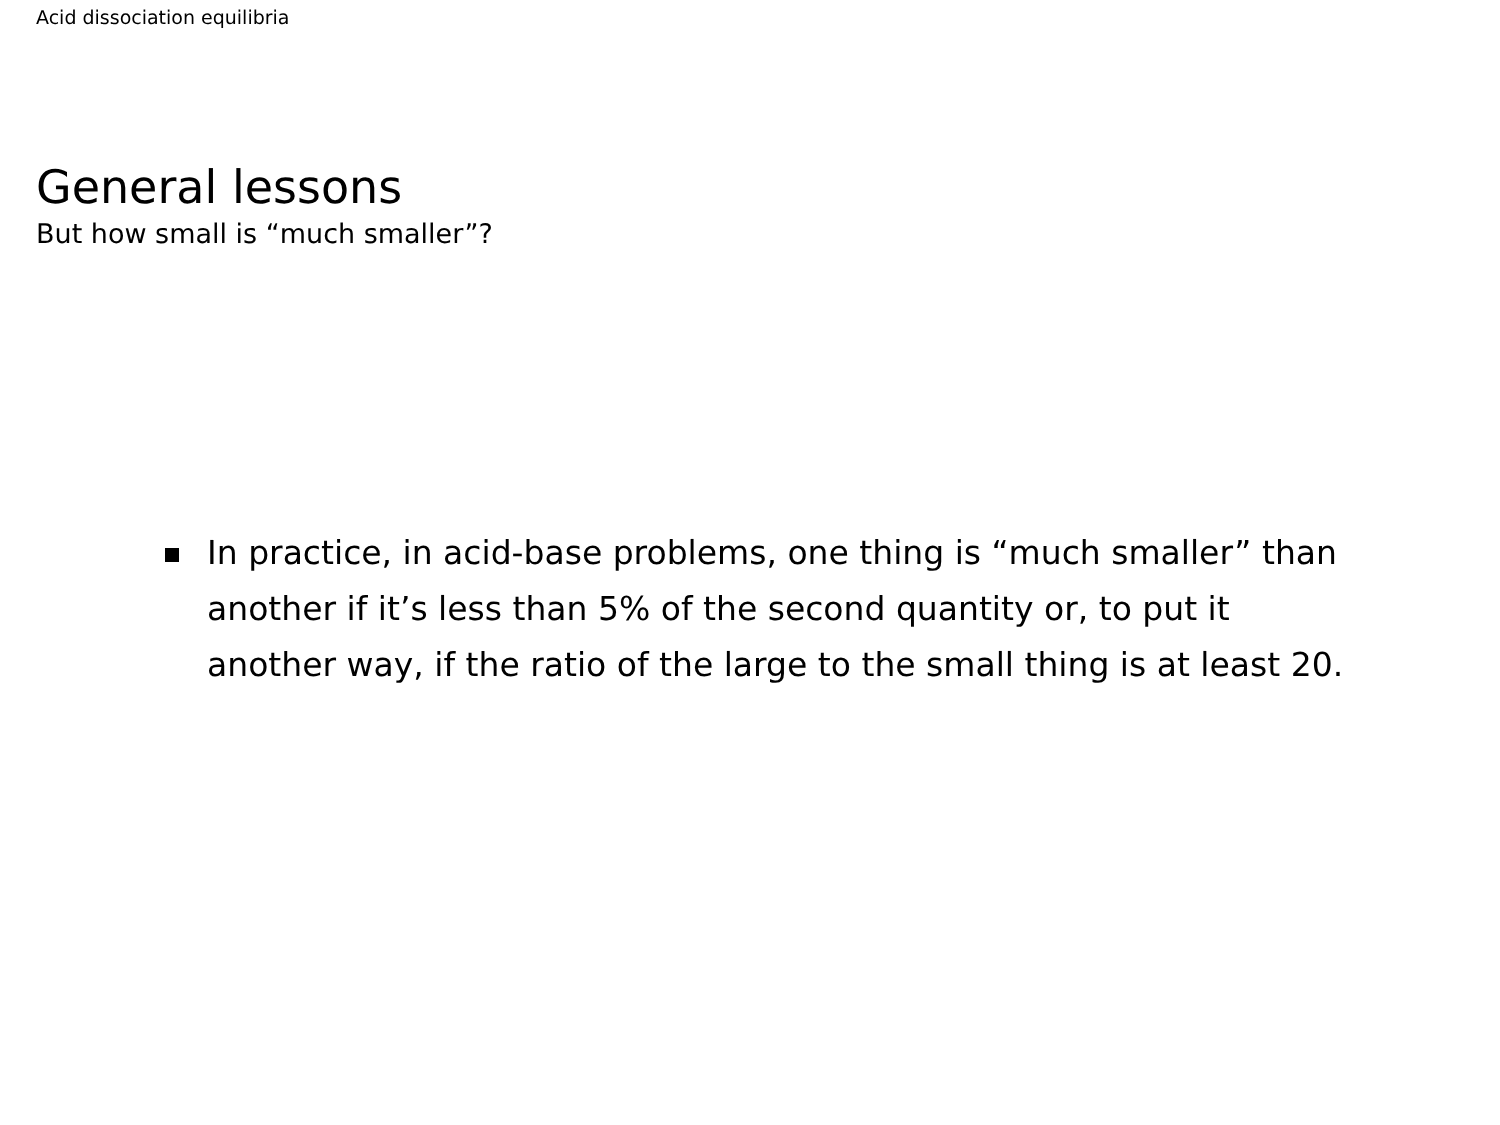Acid dissociation equilibria
General lessons
But how small is “much smaller”?
In practice, in acid-base problems, one thing is “much smaller” than another if it’s less than 5% of the second quantity or, to put it another way, if the ratio of the large to the small thing is at least 20.